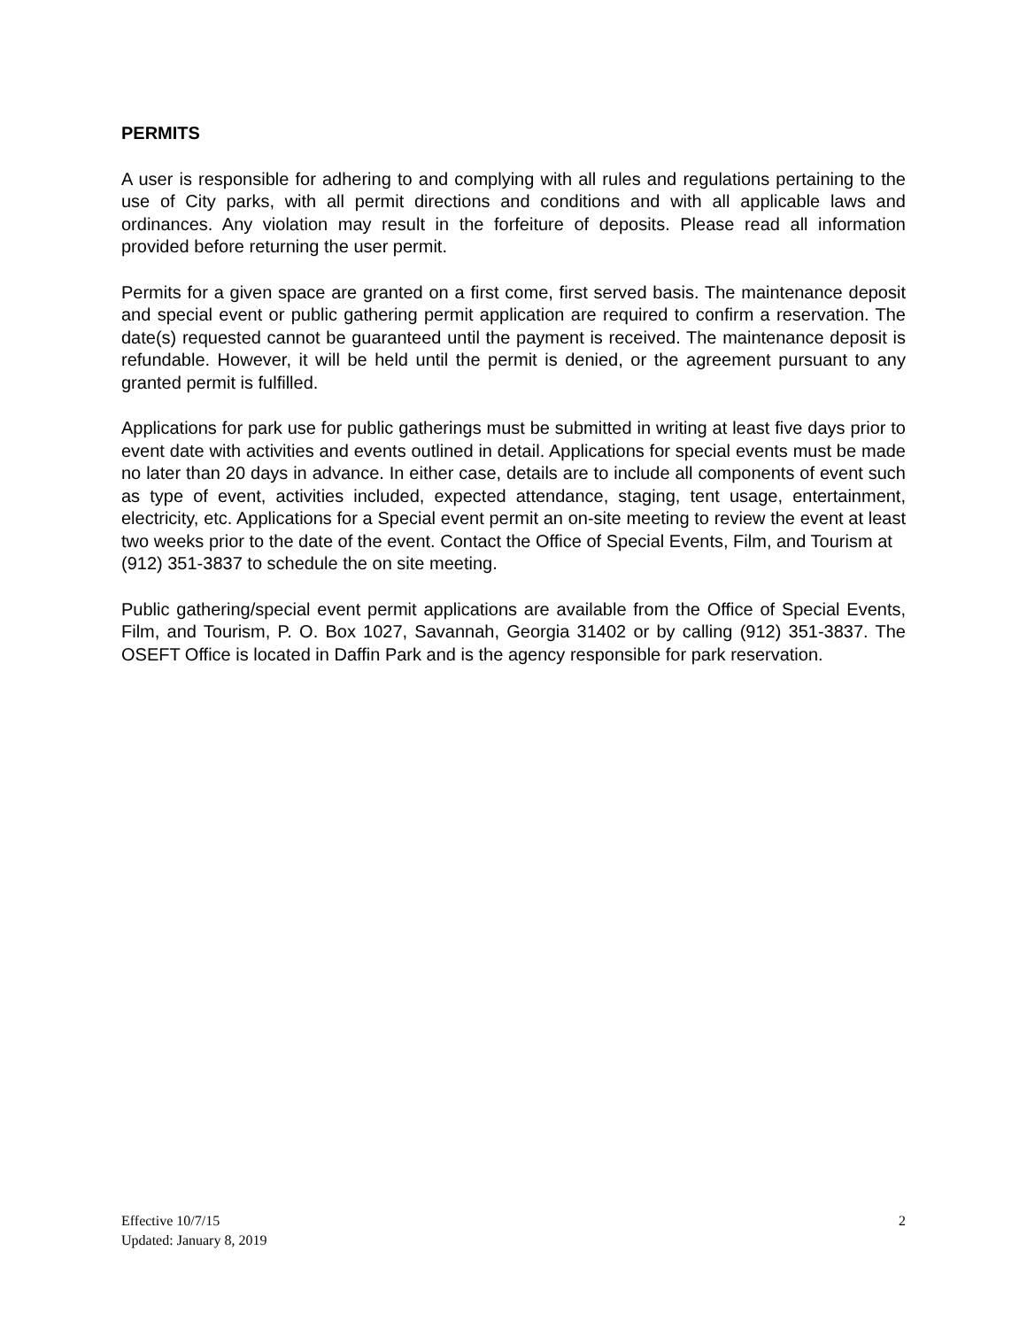PERMITS
A user is responsible for adhering to and complying with all rules and regulations pertaining to the use of City parks, with all permit directions and conditions and with all applicable laws and ordinances. Any violation may result in the forfeiture of deposits. Please read all information provided before returning the user permit.
Permits for a given space are granted on a first come, first served basis. The maintenance deposit and special event or public gathering permit application are required to confirm a reservation. The date(s) requested cannot be guaranteed until the payment is received. The maintenance deposit is refundable. However, it will be held until the permit is denied, or the agreement pursuant to any granted permit is fulfilled.
Applications for park use for public gatherings must be submitted in writing at least five days prior to event date with activities and events outlined in detail. Applications for special events must be made no later than 20 days in advance. In either case, details are to include all components of event such as type of event, activities included, expected attendance, staging, tent usage, entertainment, electricity, etc. Applications for a Special event permit an on-site meeting to review the event at least two weeks prior to the date of the event. Contact the Office of Special Events, Film, and Tourism at
(912) 351-3837 to schedule the on site meeting.
Public gathering/special event permit applications are available from the Office of Special Events, Film, and Tourism, P. O. Box 1027, Savannah, Georgia 31402 or by calling (912) 351-3837. The OSEFT Office is located in Daffin Park and is the agency responsible for park reservation.
Effective 10/7/15
Updated: January 8, 2019
2